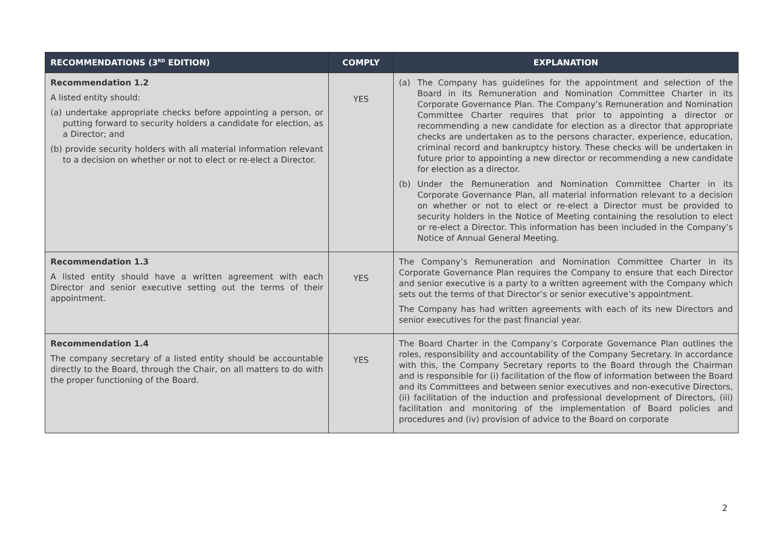| RECOMMENDATIONS (3<sup>RD</sup> EDITION) | COMPLY | EXPLANATION |
| --- | --- | --- |
| Recommendation 1.2 A listed entity should: (a) undertake appropriate checks before appointing a person, or putting forward to security holders a candidate for election, as a Director; and (b) provide security holders with all material information relevant to a decision on whether or not to elect or re-elect a Director. | YES | (a) The Company has guidelines for the appointment and selection of the Board in its Remuneration and Nomination Committee Charter in its Corporate Governance Plan. The Company’s Remuneration and Nomination Committee Charter requires that prior to appointing a director or recommending a new candidate for election as a director that appropriate checks are undertaken as to the persons character, experience, education, criminal record and bankruptcy history. These checks will be undertaken in future prior to appointing a new director or recommending a new candidate for election as a director. (b) Under the Remuneration and Nomination Committee Charter in its Corporate Governance Plan, all material information relevant to a decision on whether or not to elect or re-elect a Director must be provided to security holders in the Notice of Meeting containing the resolution to elect or re-elect a Director. This information has been included in the Company’s Notice of Annual General Meeting. |
| Recommendation 1.3 A listed entity should have a written agreement with each Director and senior executive setting out the terms of their appointment. | YES | The Company’s Remuneration and Nomination Committee Charter in its Corporate Governance Plan requires the Company to ensure that each Director and senior executive is a party to a written agreement with the Company which sets out the terms of that Director’s or senior executive’s appointment. The Company has had written agreements with each of its new Directors and senior executives for the past financial year. |
| Recommendation 1.4 The company secretary of a listed entity should be accountable directly to the Board, through the Chair, on all matters to do with the proper functioning of the Board. | YES | The Board Charter in the Company’s Corporate Governance Plan outlines the roles, responsibility and accountability of the Company Secretary. In accordance with this, the Company Secretary reports to the Board through the Chairman and is responsible for (i) facilitation of the flow of information between the Board and its Committees and between senior executives and non-executive Directors, (ii) facilitation of the induction and professional development of Directors, (iii) facilitation and monitoring of the implementation of Board policies and procedures and (iv) provision of advice to the Board on corporate |
2